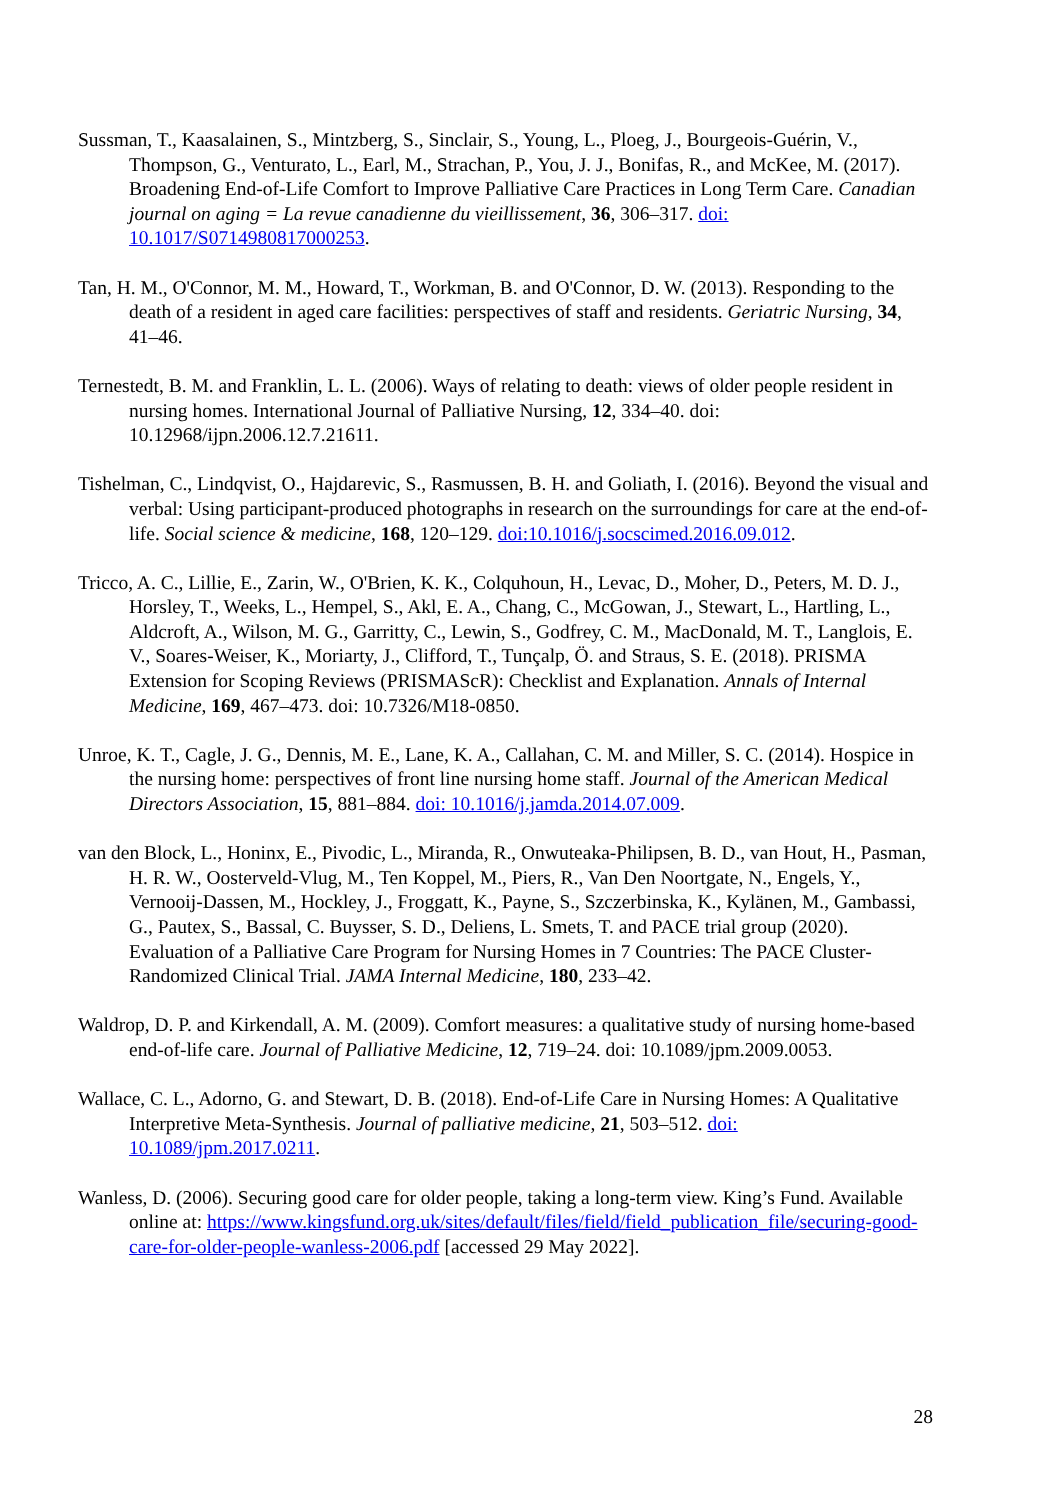Sussman, T., Kaasalainen, S., Mintzberg, S., Sinclair, S., Young, L., Ploeg, J., Bourgeois-Guérin, V., Thompson, G., Venturato, L., Earl, M., Strachan, P., You, J. J., Bonifas, R., and McKee, M. (2017). Broadening End-of-Life Comfort to Improve Palliative Care Practices in Long Term Care. Canadian journal on aging = La revue canadienne du vieillissement, 36, 306–317. doi: 10.1017/S0714980817000253.
Tan, H. M., O'Connor, M. M., Howard, T., Workman, B. and O'Connor, D. W. (2013). Responding to the death of a resident in aged care facilities: perspectives of staff and residents. Geriatric Nursing, 34, 41–46.
Ternestedt, B. M. and Franklin, L. L. (2006). Ways of relating to death: views of older people resident in nursing homes. International Journal of Palliative Nursing, 12, 334–40. doi: 10.12968/ijpn.2006.12.7.21611.
Tishelman, C., Lindqvist, O., Hajdarevic, S., Rasmussen, B. H. and Goliath, I. (2016). Beyond the visual and verbal: Using participant-produced photographs in research on the surroundings for care at the end-of-life. Social science & medicine, 168, 120–129. doi:10.1016/j.socscimed.2016.09.012.
Tricco, A. C., Lillie, E., Zarin, W., O'Brien, K. K., Colquhoun, H., Levac, D., Moher, D., Peters, M. D. J., Horsley, T., Weeks, L., Hempel, S., Akl, E. A., Chang, C., McGowan, J., Stewart, L., Hartling, L., Aldcroft, A., Wilson, M. G., Garritty, C., Lewin, S., Godfrey, C. M., MacDonald, M. T., Langlois, E. V., Soares-Weiser, K., Moriarty, J., Clifford, T., Tunçalp, Ö. and Straus, S. E. (2018). PRISMA Extension for Scoping Reviews (PRISMAScR): Checklist and Explanation. Annals of Internal Medicine, 169, 467–473. doi: 10.7326/M18-0850.
Unroe, K. T., Cagle, J. G., Dennis, M. E., Lane, K. A., Callahan, C. M. and Miller, S. C. (2014). Hospice in the nursing home: perspectives of front line nursing home staff. Journal of the American Medical Directors Association, 15, 881–884. doi: 10.1016/j.jamda.2014.07.009.
van den Block, L., Honinx, E., Pivodic, L., Miranda, R., Onwuteaka-Philipsen, B. D., van Hout, H., Pasman, H. R. W., Oosterveld-Vlug, M., Ten Koppel, M., Piers, R., Van Den Noortgate, N., Engels, Y., Vernooij-Dassen, M., Hockley, J., Froggatt, K., Payne, S., Szczerbinska, K., Kylänen, M., Gambassi, G., Pautex, S., Bassal, C. Buysser, S. D., Deliens, L. Smets, T. and PACE trial group (2020). Evaluation of a Palliative Care Program for Nursing Homes in 7 Countries: The PACE Cluster-Randomized Clinical Trial. JAMA Internal Medicine, 180, 233–42.
Waldrop, D. P. and Kirkendall, A. M. (2009). Comfort measures: a qualitative study of nursing home-based end-of-life care. Journal of Palliative Medicine, 12, 719–24. doi: 10.1089/jpm.2009.0053.
Wallace, C. L., Adorno, G. and Stewart, D. B. (2018). End-of-Life Care in Nursing Homes: A Qualitative Interpretive Meta-Synthesis. Journal of palliative medicine, 21, 503–512. doi: 10.1089/jpm.2017.0211.
Wanless, D. (2006). Securing good care for older people, taking a long-term view. King’s Fund. Available online at: https://www.kingsfund.org.uk/sites/default/files/field/field_publication_file/securing-good-care-for-older-people-wanless-2006.pdf [accessed 29 May 2022].
28